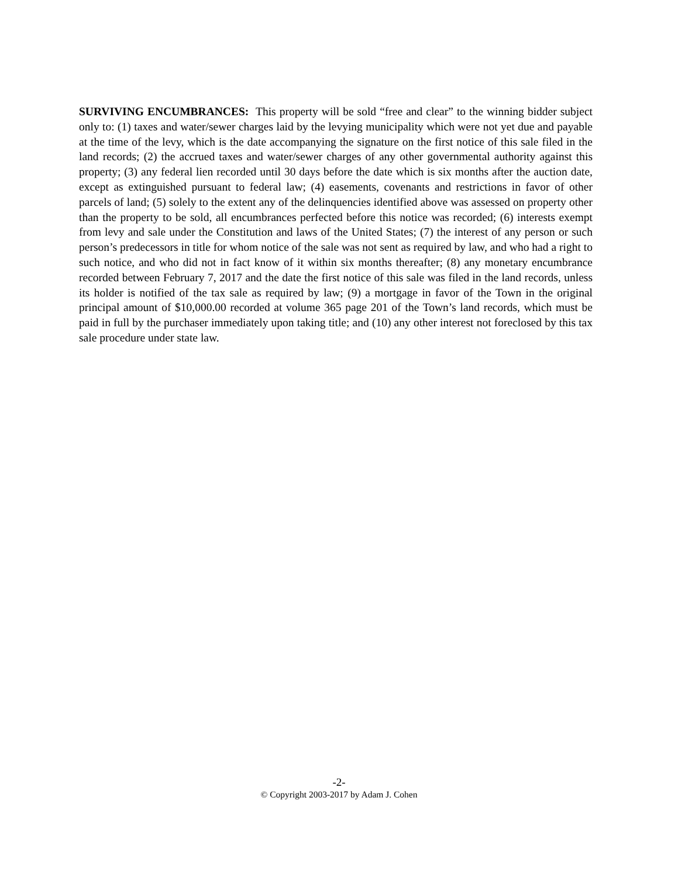SURVIVING ENCUMBRANCES: This property will be sold “free and clear” to the winning bidder subject only to: (1) taxes and water/sewer charges laid by the levying municipality which were not yet due and payable at the time of the levy, which is the date accompanying the signature on the first notice of this sale filed in the land records; (2) the accrued taxes and water/sewer charges of any other governmental authority against this property; (3) any federal lien recorded until 30 days before the date which is six months after the auction date, except as extinguished pursuant to federal law; (4) easements, covenants and restrictions in favor of other parcels of land; (5) solely to the extent any of the delinquencies identified above was assessed on property other than the property to be sold, all encumbrances perfected before this notice was recorded; (6) interests exempt from levy and sale under the Constitution and laws of the United States; (7) the interest of any person or such person’s predecessors in title for whom notice of the sale was not sent as required by law, and who had a right to such notice, and who did not in fact know of it within six months thereafter; (8) any monetary encumbrance recorded between February 7, 2017 and the date the first notice of this sale was filed in the land records, unless its holder is notified of the tax sale as required by law; (9) a mortgage in favor of the Town in the original principal amount of $10,000.00 recorded at volume 365 page 201 of the Town’s land records, which must be paid in full by the purchaser immediately upon taking title; and (10) any other interest not foreclosed by this tax sale procedure under state law.
-2-
© Copyright 2003-2017 by Adam J. Cohen